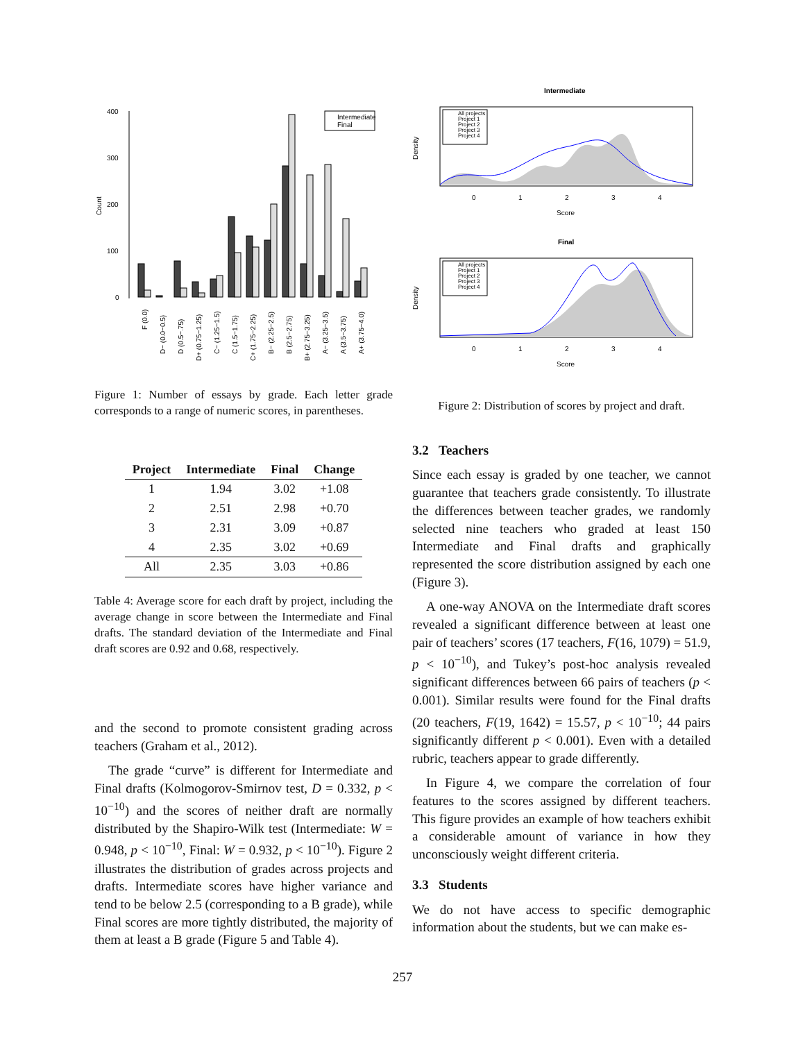400
300
200
100
0
Count
Intermediate
Final
F (0.0)
D− (0.0−0.5)
D (0.5−.75)
D+ (0.75−1.25)
C− (1.25−1.5)
C (1.5−1.75)
C+ (1.75−2.25)
B− (2.25−2.5)
B (2.5−2.75)
B+ (2.75−3.25)
A− (3.25−3.5)
A (3.5−3.75)
A+ (3.75−4.0)
Figure 1: Number of essays by grade. Each letter grade corresponds to a range of numeric scores, in parentheses.
| Project | Intermediate | Final | Change |
| --- | --- | --- | --- |
| 1 | 1.94 | 3.02 | +1.08 |
| 2 | 2.51 | 2.98 | +0.70 |
| 3 | 2.31 | 3.09 | +0.87 |
| 4 | 2.35 | 3.02 | +0.69 |
| All | 2.35 | 3.03 | +0.86 |
Table 4: Average score for each draft by project, including the average change in score between the Intermediate and Final drafts. The standard deviation of the Intermediate and Final draft scores are 0.92 and 0.68, respectively.
and the second to promote consistent grading across teachers (Graham et al., 2012).
The grade “curve” is different for Intermediate and Final drafts (Kolmogorov-Smirnov test, D = 0.332, p < 10<sup>−10</sup>) and the scores of neither draft are normally distributed by the Shapiro-Wilk test (Intermediate: W = 0.948, p < 10<sup>−10</sup>, Final: W = 0.932, p < 10<sup>−10</sup>). Figure 2 illustrates the distribution of grades across projects and drafts. Intermediate scores have higher variance and tend to be below 2.5 (corresponding to a B grade), while Final scores are more tightly distributed, the majority of them at least a B grade (Figure 5 and Table 4).
Intermediate
All projects
Project 1
Project 2
Project 3
Project 4
0
1
2
3
4
Score
Density
Final
All projects
Project 1
Project 2
Project 3
Project 4
0
1
2
3
4
Score
Density
Figure 2: Distribution of scores by project and draft.
3.2 Teachers
Since each essay is graded by one teacher, we cannot guarantee that teachers grade consistently. To illustrate the differences between teacher grades, we randomly selected nine teachers who graded at least 150 Intermediate and Final drafts and graphically represented the score distribution assigned by each one (Figure 3).
A one-way ANOVA on the Intermediate draft scores revealed a significant difference between at least one pair of teachers’ scores (17 teachers, F(16, 1079) = 51.9, p < 10<sup>−10</sup>), and Tukey’s post-hoc analysis revealed significant differences between 66 pairs of teachers (p < 0.001). Similar results were found for the Final drafts (20 teachers, F(19, 1642) = 15.57, p < 10<sup>−10</sup>; 44 pairs significantly different p < 0.001). Even with a detailed rubric, teachers appear to grade differently.
In Figure 4, we compare the correlation of four features to the scores assigned by different teachers. This figure provides an example of how teachers exhibit a considerable amount of variance in how they unconsciously weight different criteria.
3.3 Students
We do not have access to specific demographic information about the students, but we can make es-
257